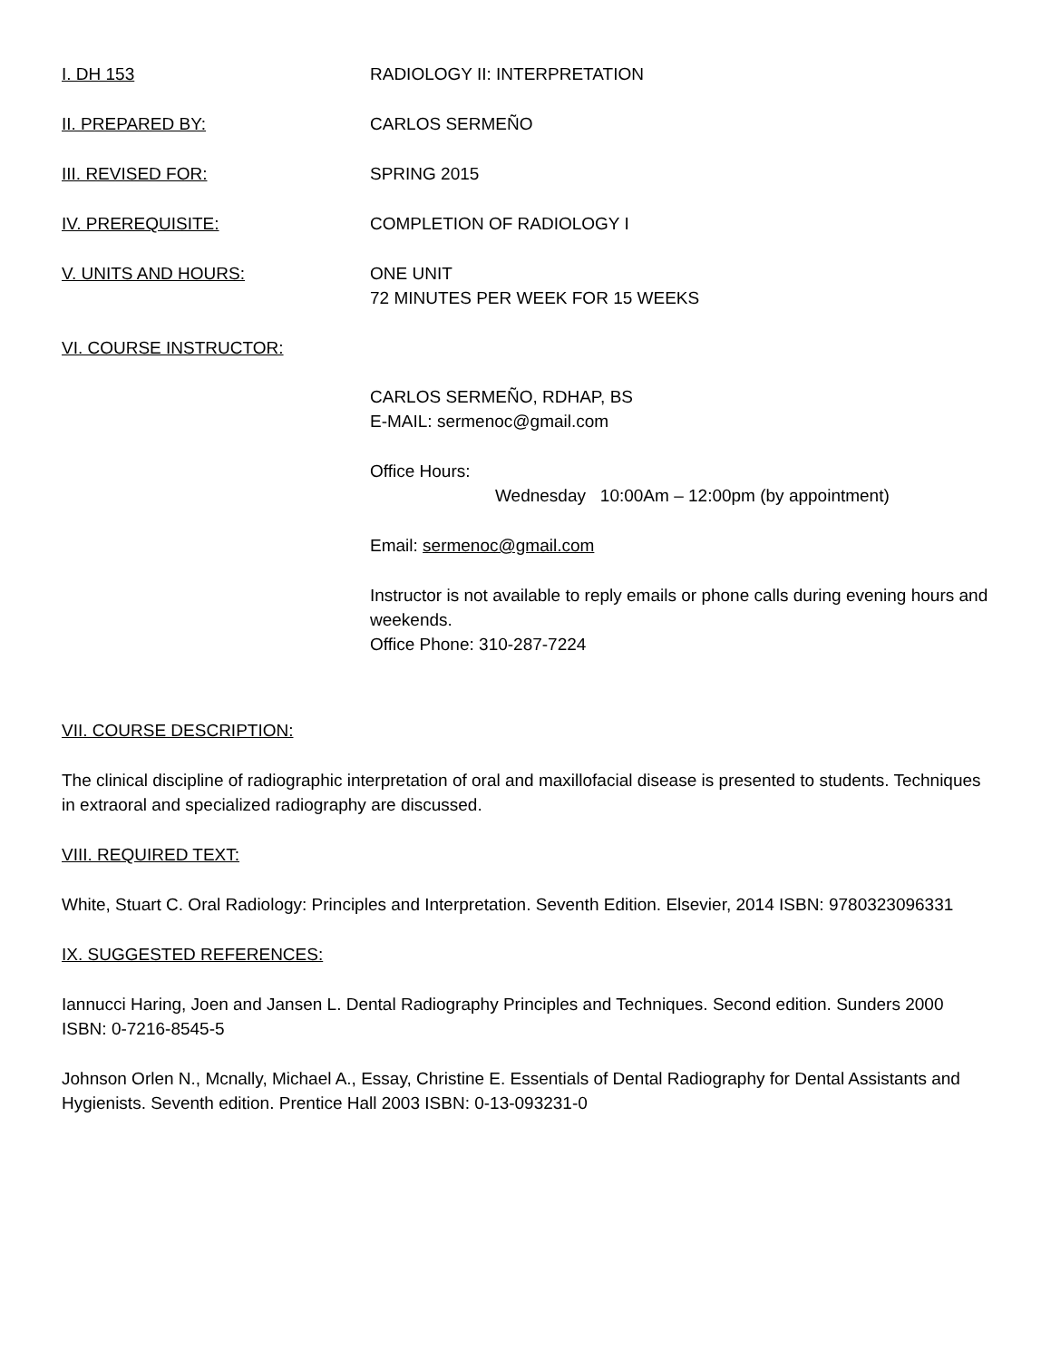I. DH 153 RADIOLOGY II: INTERPRETATION
II. PREPARED BY: CARLOS SERMEÑO
III. REVISED FOR: SPRING 2015
IV. PREREQUISITE: COMPLETION OF RADIOLOGY I
V. UNITS AND HOURS: ONE UNIT
72 MINUTES PER WEEK FOR 15 WEEKS
VI. COURSE INSTRUCTOR:
CARLOS SERMEÑO, RDHAP, BS
E-MAIL: sermenoc@gmail.com
Office Hours:
Wednesday 10:00Am – 12:00pm (by appointment)
Email: sermenoc@gmail.com
Instructor is not available to reply emails or phone calls during evening hours and weekends.
Office Phone: 310-287-7224
VII. COURSE DESCRIPTION:
The clinical discipline of radiographic interpretation of oral and maxillofacial disease is presented to students. Techniques in extraoral and specialized radiography are discussed.
VIII. REQUIRED TEXT:
White, Stuart C. Oral Radiology: Principles and Interpretation. Seventh Edition. Elsevier, 2014 ISBN: 9780323096331
IX. SUGGESTED REFERENCES:
Iannucci Haring, Joen and Jansen L. Dental Radiography Principles and Techniques. Second edition. Sunders 2000 ISBN: 0-7216-8545-5
Johnson Orlen N., Mcnally, Michael A., Essay, Christine E. Essentials of Dental Radiography for Dental Assistants and Hygienists. Seventh edition. Prentice Hall 2003 ISBN: 0-13-093231-0